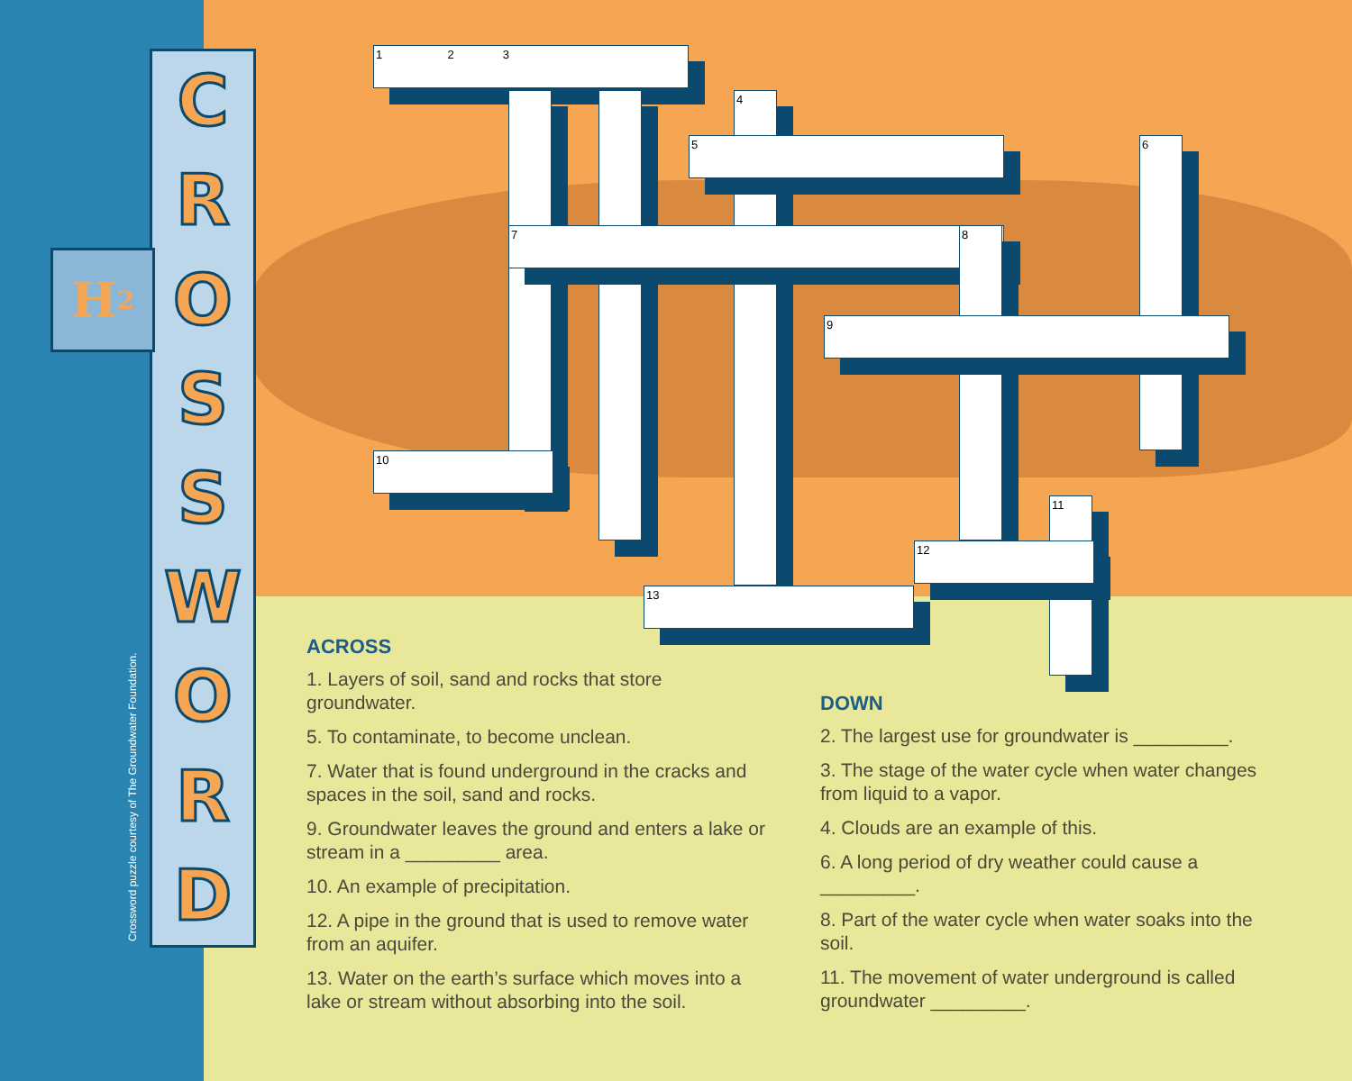C
R
O
S
S
W
O
R
D
H<sub>2</sub>
Crossword puzzle courtesy of The Groundwater Foundation.
1 2 3
4
5 6
7 8
9
10
11
12
13
ACROSS
1. Layers of soil, sand and rocks that store groundwater.
5. To contaminate, to become unclean.
7. Water that is found underground in the cracks and spaces in the soil, sand and rocks.
9. Groundwater leaves the ground and enters a lake or stream in a _________ area.
10. An example of precipitation.
12. A pipe in the ground that is used to remove water from an aquifer.
13. Water on the earth’s surface which moves into a lake or stream without absorbing into the soil.
DOWN
2. The largest use for groundwater is _________.
3. The stage of the water cycle when water changes from liquid to a vapor.
4. Clouds are an example of this.
6. A long period of dry weather could cause a _________.
8. Part of the water cycle when water soaks into the soil.
11. The movement of water underground is called groundwater _________.